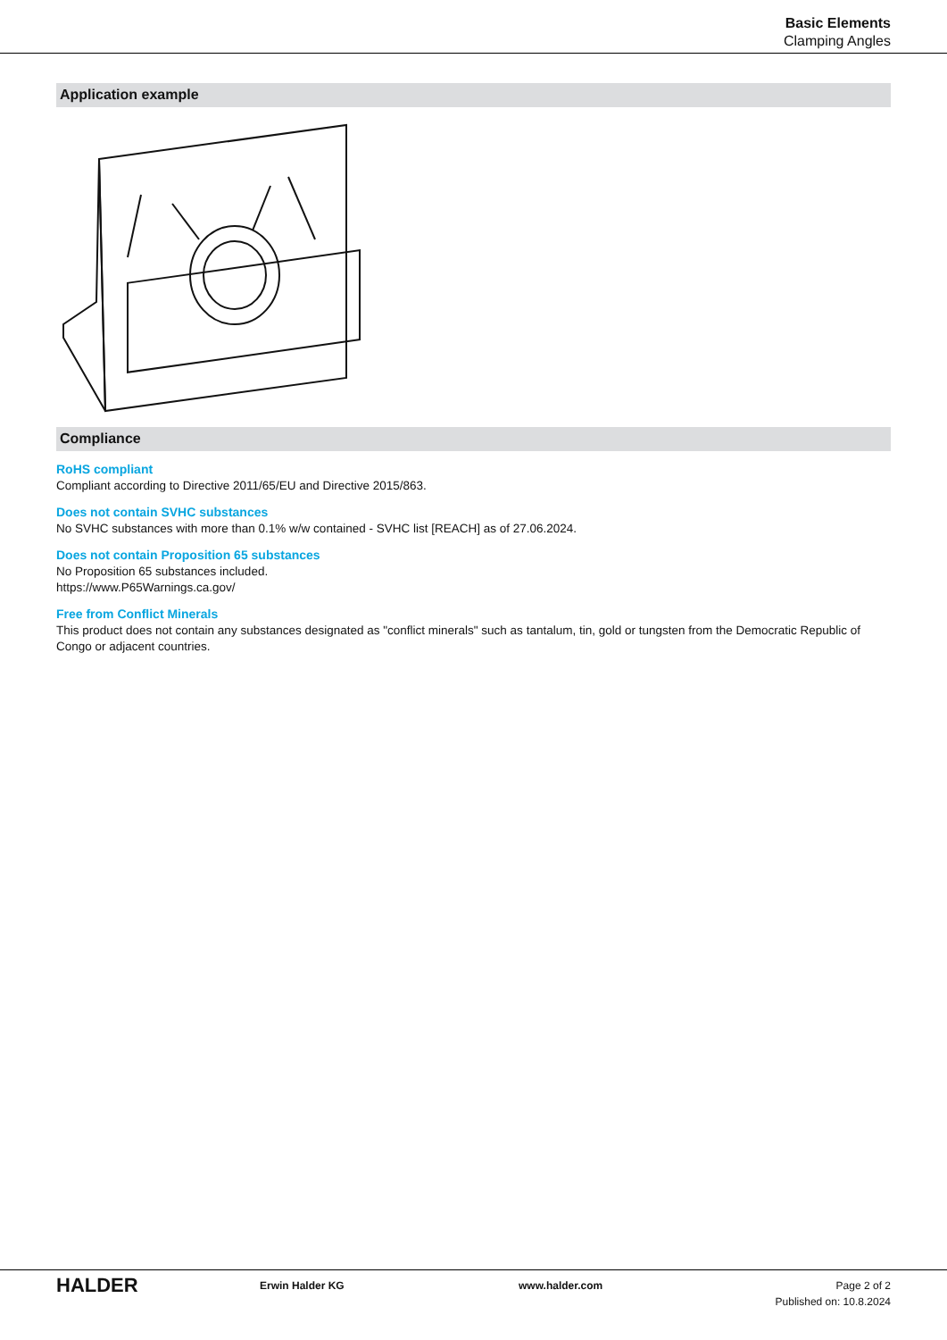Basic Elements
Clamping Angles
Application example
Compliance
RoHS compliant
Compliant according to Directive 2011/65/EU and Directive 2015/863.
Does not contain SVHC substances
No SVHC substances with more than 0.1% w/w contained - SVHC list [REACH] as of 27.06.2024.
Does not contain Proposition 65 substances
No Proposition 65 substances included.
https://www.P65Warnings.ca.gov/
Free from Conflict Minerals
This product does not contain any substances designated as "conflict minerals" such as tantalum, tin, gold or tungsten from the Democratic Republic of Congo or adjacent countries.
HALDER
Erwin Halder KG www.halder.com Page 2 of 2
Published on: 10.8.2024